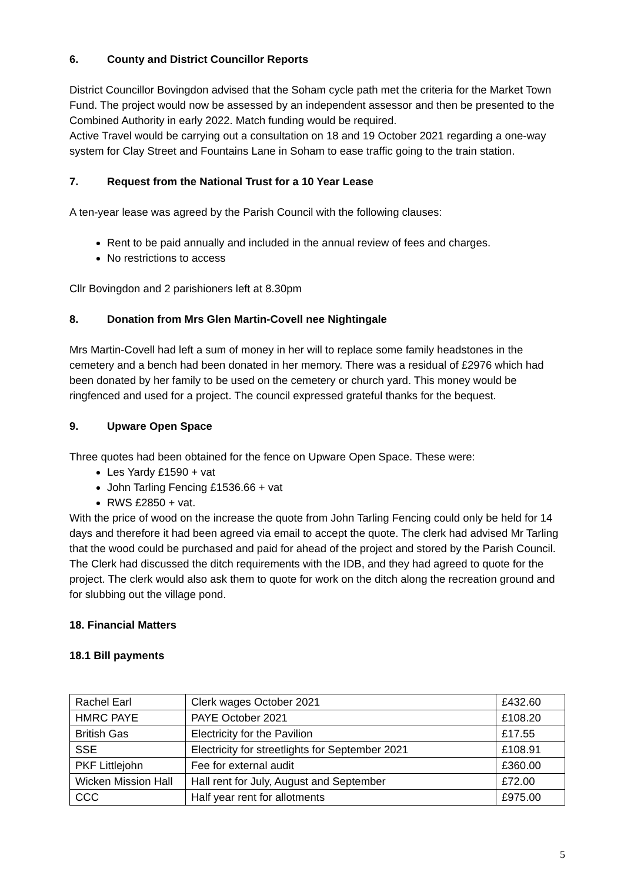6. County and District Councillor Reports
District Councillor Bovingdon advised that the Soham cycle path met the criteria for the Market Town Fund. The project would now be assessed by an independent assessor and then be presented to the Combined Authority in early 2022. Match funding would be required.
Active Travel would be carrying out a consultation on 18 and 19 October 2021 regarding a one-way system for Clay Street and Fountains Lane in Soham to ease traffic going to the train station.
7. Request from the National Trust for a 10 Year Lease
A ten-year lease was agreed by the Parish Council with the following clauses:
Rent to be paid annually and included in the annual review of fees and charges.
No restrictions to access
Cllr Bovingdon and 2 parishioners left at 8.30pm
8. Donation from Mrs Glen Martin-Covell nee Nightingale
Mrs Martin-Covell had left a sum of money in her will to replace some family headstones in the cemetery and a bench had been donated in her memory. There was a residual of £2976 which had been donated by her family to be used on the cemetery or church yard. This money would be ringfenced and used for a project. The council expressed grateful thanks for the bequest.
9. Upware Open Space
Three quotes had been obtained for the fence on Upware Open Space. These were:
Les Yardy £1590 + vat
John Tarling Fencing £1536.66 + vat
RWS £2850 + vat.
With the price of wood on the increase the quote from John Tarling Fencing could only be held for 14 days and therefore it had been agreed via email to accept the quote. The clerk had advised Mr Tarling that the wood could be purchased and paid for ahead of the project and stored by the Parish Council.
The Clerk had discussed the ditch requirements with the IDB, and they had agreed to quote for the project. The clerk would also ask them to quote for work on the ditch along the recreation ground and for slubbing out the village pond.
18. Financial Matters
18.1 Bill payments
| Rachel Earl | Clerk wages October 2021 | £432.60 |
| HMRC PAYE | PAYE October 2021 | £108.20 |
| British Gas | Electricity for the Pavilion | £17.55 |
| SSE | Electricity for streetlights for September 2021 | £108.91 |
| PKF Littlejohn | Fee for external audit | £360.00 |
| Wicken Mission Hall | Hall rent for July, August and September | £72.00 |
| CCC | Half year rent for allotments | £975.00 |
5